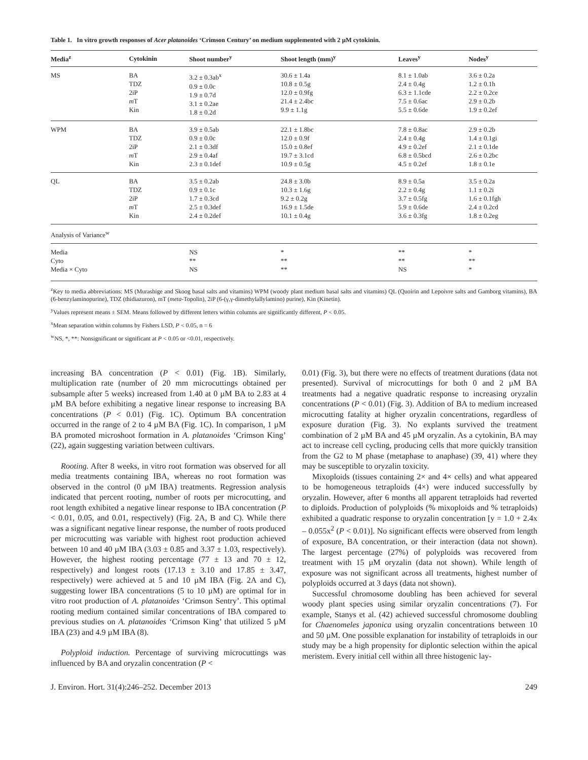Table 1. In vitro growth responses of Acer platanoides ‘Crimson Century’ on medium supplemented with 2 µM cytokinin.
| Media<sup>z</sup> | Cytokinin | Shoot number<sup>y</sup> | Shoot length (mm)<sup>y</sup> | Leaves<sup>y</sup> | Nodes<sup>y</sup> |
| --- | --- | --- | --- | --- | --- |
| MS | BA TDZ 2iP m T Kin | 3.2 ± 0.3ab<sup>x</sup> 0.9 ± 0.0c 1.9 ± 0.7d 3.1 ± 0.2ae 1.8 ± 0.2d | 30.6 ± 1.4a 10.8 ± 0.5g 12.0 ± 0.9fg 21.4 ± 2.4bc 9.9 ± 1.1g | 8.1 ± 1.0ab 2.4 ± 0.4g 6.3 ± 1.1cde 7.5 ± 0.6ac 5.5 ± 0.6de | 3.6 ± 0.2a 1.2 ± 0.1h 2.2 ± 0.2ce 2.9 ± 0.2b 1.9 ± 0.2ef |
| WPM | BA TDZ 2iP m T Kin | 3.9 ± 0.5ab 0.9 ± 0.0c 2.1 ± 0.3df 2.9 ± 0.4af 2.3 ± 0.1def | 22.1 ± 1.8bc 12.0 ± 0.9f 15.0 ± 0.8ef 19.7 ± 3.1cd 10.9 ± 0.5g | 7.8 ± 0.8ac 2.4 ± 0.4g 4.9 ± 0.2ef 6.8 ± 0.5bcd 4.5 ± 0.2ef | 2.9 ± 0.2b 1.4 ± 0.1gi 2.1 ± 0.1de 2.6 ± 0.2bc 1.8 ± 0.1e |
| QL | BA TDZ 2iP m T Kin | 3.5 ± 0.2ab 0.9 ± 0.1c 1.7 ± 0.3cd 2.5 ± 0.3def 2.4 ± 0.2def | 24.8 ± 3.0b 10.3 ± 1.6g 9.2 ± 0.2g 16.9 ± 1.5de 10.1 ± 0.4g | 8.9 ± 0.5a 2.2 ± 0.4g 3.7 ± 0.5fg 5.9 ± 0.6de 3.6 ± 0.3fg | 3.5 ± 0.2a 1.1 ± 0.2i 1.6 ± 0.1fgh 2.4 ± 0.2cd 1.8 ± 0.2eg |
| Analysis of Variance<sup>w</sup> | | | | | |
| Media Cyto Media × Cyto | | NS ** NS | * ** ** | ** ** NS | * ** * |
<sup>z</sup> Key to media abbreviations: MS (Murashige and Skoog basal salts and vitamins) WPM (woody plant medium basal salts and vitamins) QL (Quoirin and Lepoivre salts and Gamborg vitamins), BA (6-benzylaminopurine), TDZ (thidiazuron), mT (meta-Topolin), 2iP (6-(γ,γ-dimethylallylamino) purine), Kin (Kinetin).
<sup>y</sup> Values represent means ± SEM. Means followed by different letters within columns are significantly different, P < 0.05.
<sup>x</sup> Mean separation within columns by Fishers LSD, P < 0.05, n = 6
<sup>w</sup> NS, *, **: Nonsignificant or significant at P < 0.05 or <0.01, respectively.
increasing BA concentration (P < 0.01) (Fig. 1B). Similarly, multiplication rate (number of 20 mm microcuttings obtained per subsample after 5 weeks) increased from 1.40 at 0 µM BA to 2.83 at 4 µM BA before exhibiting a negative linear response to increasing BA concentrations (P < 0.01) (Fig. 1C). Optimum BA concentration occurred in the range of 2 to 4 µM BA (Fig. 1C). In comparison, 1 µM BA promoted microshoot formation in A. platanoides ‘Crimson King’ (22), again suggesting variation between cultivars.
Rooting. After 8 weeks, in vitro root formation was observed for all media treatments containing IBA, whereas no root formation was observed in the control (0 µM IBA) treatments. Regression analysis indicated that percent rooting, number of roots per microcutting, and root length exhibited a negative linear response to IBA concentration (P < 0.01, 0.05, and 0.01, respectively) (Fig. 2A, B and C). While there was a significant negative linear response, the number of roots produced per microcutting was variable with highest root production achieved between 10 and 40 µM IBA (3.03 ± 0.85 and 3.37 ± 1.03, respectively). However, the highest rooting percentage (77 ± 13 and 70 ± 12, respectively) and longest roots (17.13 ± 3.10 and 17.85 ± 3.47, respectively) were achieved at 5 and 10 µM IBA (Fig. 2A and C), suggesting lower IBA concentrations (5 to 10 µM) are optimal for in vitro root production of A. platanoides ‘Crimson Sentry’. This optimal rooting medium contained similar concentrations of IBA compared to previous studies on A. platanoides ‘Crimson King’ that utilized 5 µM IBA (23) and 4.9 µM IBA (8).
Polyploid induction. Percentage of surviving microcuttings was influenced by BA and oryzalin concentration (P <
0.01) (Fig. 3), but there were no effects of treatment durations (data not presented). Survival of microcuttings for both 0 and 2 µM BA treatments had a negative quadratic response to increasing oryzalin concentrations (P < 0.01) (Fig. 3). Addition of BA to medium increased microcutting fatality at higher oryzalin concentrations, regardless of exposure duration (Fig. 3). No explants survived the treatment combination of 2 µM BA and 45 µM oryzalin. As a cytokinin, BA may act to increase cell cycling, producing cells that more quickly transition from the G2 to M phase (metaphase to anaphase) (39, 41) where they may be susceptible to oryzalin toxicity.
Mixoploids (tissues containing 2× and 4× cells) and what appeared to be homogeneous tetraploids (4×) were induced successfully by oryzalin. However, after 6 months all apparent tetraploids had reverted to diploids. Production of polyploids (% mixoploids and % tetraploids) exhibited a quadratic response to oryzalin concentration [y = 1.0 + 2.4x – 0.055x<sup>2</sup> (P < 0.01)]. No significant effects were observed from length of exposure, BA concentration, or their interaction (data not shown). The largest percentage (27%) of polyploids was recovered from treatment with 15 µM oryzalin (data not shown). While length of exposure was not significant across all treatments, highest number of polyploids occurred at 3 days (data not shown).
Successful chromosome doubling has been achieved for several woody plant species using similar oryzalin concentrations (7). For example, Stanys et al. (42) achieved successful chromosome doubling for Chaenomeles japonica using oryzalin concentrations between 10 and 50 µM. One possible explanation for instability of tetraploids in our study may be a high propensity for diplontic selection within the apical meristem. Every initial cell within all three histogenic lay-
J. Environ. Hort. 31(4):246–252. December 2013 249